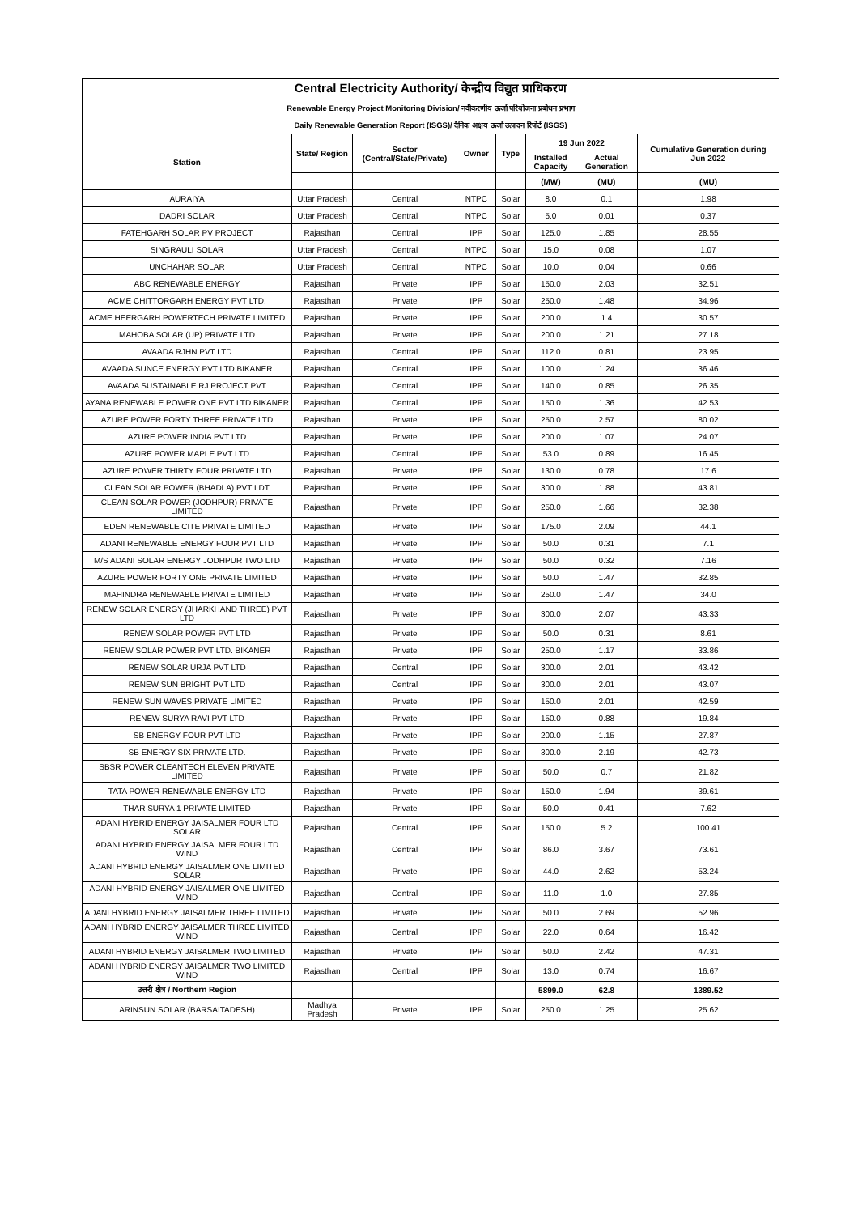| Central Electricity Authority/ केन्द्रीय विद्युत प्राधिकरण | | | | | | | |
| --- | --- | --- | --- | --- | --- | --- | --- |
| Renewable Energy Project Monitoring Division/ नवीकरणीय ऊर्जा परियोजना प्रबोधन प्रभाग | | | | | | | |
| Daily Renewable Generation Report (ISGS)/ दैनिक अक्षय ऊर्जा उत्पादन रिपोर्ट (ISGS) | | | | | | | |
| Station | State/ Region | Sector (Central/State/Private) | Owner | Type | 19 Jun 2022 | | Cumulative Generation during Jun 2022 |
| | | | | | Installed Capacity | Actual Generation | |
| | | | | | (MW) | (MU) | (MU) |
| AURAIYA | Uttar Pradesh | Central | NTPC | Solar | 8.0 | 0.1 | 1.98 |
| DADRI SOLAR | Uttar Pradesh | Central | NTPC | Solar | 5.0 | 0.01 | 0.37 |
| FATEHGARH SOLAR PV PROJECT | Rajasthan | Central | IPP | Solar | 125.0 | 1.85 | 28.55 |
| SINGRAULI SOLAR | Uttar Pradesh | Central | NTPC | Solar | 15.0 | 0.08 | 1.07 |
| UNCHAHAR SOLAR | Uttar Pradesh | Central | NTPC | Solar | 10.0 | 0.04 | 0.66 |
| ABC RENEWABLE ENERGY | Rajasthan | Private | IPP | Solar | 150.0 | 2.03 | 32.51 |
| ACME CHITTORGARH ENERGY PVT LTD. | Rajasthan | Private | IPP | Solar | 250.0 | 1.48 | 34.96 |
| ACME HEERGARH POWERTECH PRIVATE LIMITED | Rajasthan | Private | IPP | Solar | 200.0 | 1.4 | 30.57 |
| MAHOBA SOLAR (UP) PRIVATE LTD | Rajasthan | Private | IPP | Solar | 200.0 | 1.21 | 27.18 |
| AVAADA RJHN PVT LTD | Rajasthan | Central | IPP | Solar | 112.0 | 0.81 | 23.95 |
| AVAADA SUNCE ENERGY PVT LTD BIKANER | Rajasthan | Central | IPP | Solar | 100.0 | 1.24 | 36.46 |
| AVAADA SUSTAINABLE RJ PROJECT PVT | Rajasthan | Central | IPP | Solar | 140.0 | 0.85 | 26.35 |
| AYANA RENEWABLE POWER ONE PVT LTD BIKANER | Rajasthan | Central | IPP | Solar | 150.0 | 1.36 | 42.53 |
| AZURE POWER FORTY THREE PRIVATE LTD | Rajasthan | Private | IPP | Solar | 250.0 | 2.57 | 80.02 |
| AZURE POWER INDIA PVT LTD | Rajasthan | Private | IPP | Solar | 200.0 | 1.07 | 24.07 |
| AZURE POWER MAPLE PVT LTD | Rajasthan | Central | IPP | Solar | 53.0 | 0.89 | 16.45 |
| AZURE POWER THIRTY FOUR PRIVATE LTD | Rajasthan | Private | IPP | Solar | 130.0 | 0.78 | 17.6 |
| CLEAN SOLAR POWER (BHADLA) PVT LDT | Rajasthan | Private | IPP | Solar | 300.0 | 1.88 | 43.81 |
| CLEAN SOLAR POWER (JODHPUR) PRIVATE LIMITED | Rajasthan | Private | IPP | Solar | 250.0 | 1.66 | 32.38 |
| EDEN RENEWABLE CITE PRIVATE LIMITED | Rajasthan | Private | IPP | Solar | 175.0 | 2.09 | 44.1 |
| ADANI RENEWABLE ENERGY FOUR PVT LTD | Rajasthan | Private | IPP | Solar | 50.0 | 0.31 | 7.1 |
| M/S ADANI SOLAR ENERGY JODHPUR TWO LTD | Rajasthan | Private | IPP | Solar | 50.0 | 0.32 | 7.16 |
| AZURE POWER FORTY ONE PRIVATE LIMITED | Rajasthan | Private | IPP | Solar | 50.0 | 1.47 | 32.85 |
| MAHINDRA RENEWABLE PRIVATE LIMITED | Rajasthan | Private | IPP | Solar | 250.0 | 1.47 | 34.0 |
| RENEW SOLAR ENERGY (JHARKHAND THREE) PVT LTD | Rajasthan | Private | IPP | Solar | 300.0 | 2.07 | 43.33 |
| RENEW SOLAR POWER PVT LTD | Rajasthan | Private | IPP | Solar | 50.0 | 0.31 | 8.61 |
| RENEW SOLAR POWER PVT LTD. BIKANER | Rajasthan | Private | IPP | Solar | 250.0 | 1.17 | 33.86 |
| RENEW SOLAR URJA PVT LTD | Rajasthan | Central | IPP | Solar | 300.0 | 2.01 | 43.42 |
| RENEW SUN BRIGHT PVT LTD | Rajasthan | Central | IPP | Solar | 300.0 | 2.01 | 43.07 |
| RENEW SUN WAVES PRIVATE LIMITED | Rajasthan | Private | IPP | Solar | 150.0 | 2.01 | 42.59 |
| RENEW SURYA RAVI PVT LTD | Rajasthan | Private | IPP | Solar | 150.0 | 0.88 | 19.84 |
| SB ENERGY FOUR PVT LTD | Rajasthan | Private | IPP | Solar | 200.0 | 1.15 | 27.87 |
| SB ENERGY SIX PRIVATE LTD. | Rajasthan | Private | IPP | Solar | 300.0 | 2.19 | 42.73 |
| SBSR POWER CLEANTECH ELEVEN PRIVATE LIMITED | Rajasthan | Private | IPP | Solar | 50.0 | 0.7 | 21.82 |
| TATA POWER RENEWABLE ENERGY LTD | Rajasthan | Private | IPP | Solar | 150.0 | 1.94 | 39.61 |
| THAR SURYA 1 PRIVATE LIMITED | Rajasthan | Private | IPP | Solar | 50.0 | 0.41 | 7.62 |
| ADANI HYBRID ENERGY JAISALMER FOUR LTD SOLAR | Rajasthan | Central | IPP | Solar | 150.0 | 5.2 | 100.41 |
| ADANI HYBRID ENERGY JAISALMER FOUR LTD WIND | Rajasthan | Central | IPP | Solar | 86.0 | 3.67 | 73.61 |
| ADANI HYBRID ENERGY JAISALMER ONE LIMITED SOLAR | Rajasthan | Private | IPP | Solar | 44.0 | 2.62 | 53.24 |
| ADANI HYBRID ENERGY JAISALMER ONE LIMITED WIND | Rajasthan | Central | IPP | Solar | 11.0 | 1.0 | 27.85 |
| ADANI HYBRID ENERGY JAISALMER THREE LIMITED | Rajasthan | Private | IPP | Solar | 50.0 | 2.69 | 52.96 |
| ADANI HYBRID ENERGY JAISALMER THREE LIMITED WIND | Rajasthan | Central | IPP | Solar | 22.0 | 0.64 | 16.42 |
| ADANI HYBRID ENERGY JAISALMER TWO LIMITED | Rajasthan | Private | IPP | Solar | 50.0 | 2.42 | 47.31 |
| ADANI HYBRID ENERGY JAISALMER TWO LIMITED WIND | Rajasthan | Central | IPP | Solar | 13.0 | 0.74 | 16.67 |
| उत्तरी क्षेत्र / Northern Region | | | | | 5899.0 | 62.8 | 1389.52 |
| ARINSUN SOLAR (BARSAITADESH) | Madhya Pradesh | Private | IPP | Solar | 250.0 | 1.25 | 25.62 |